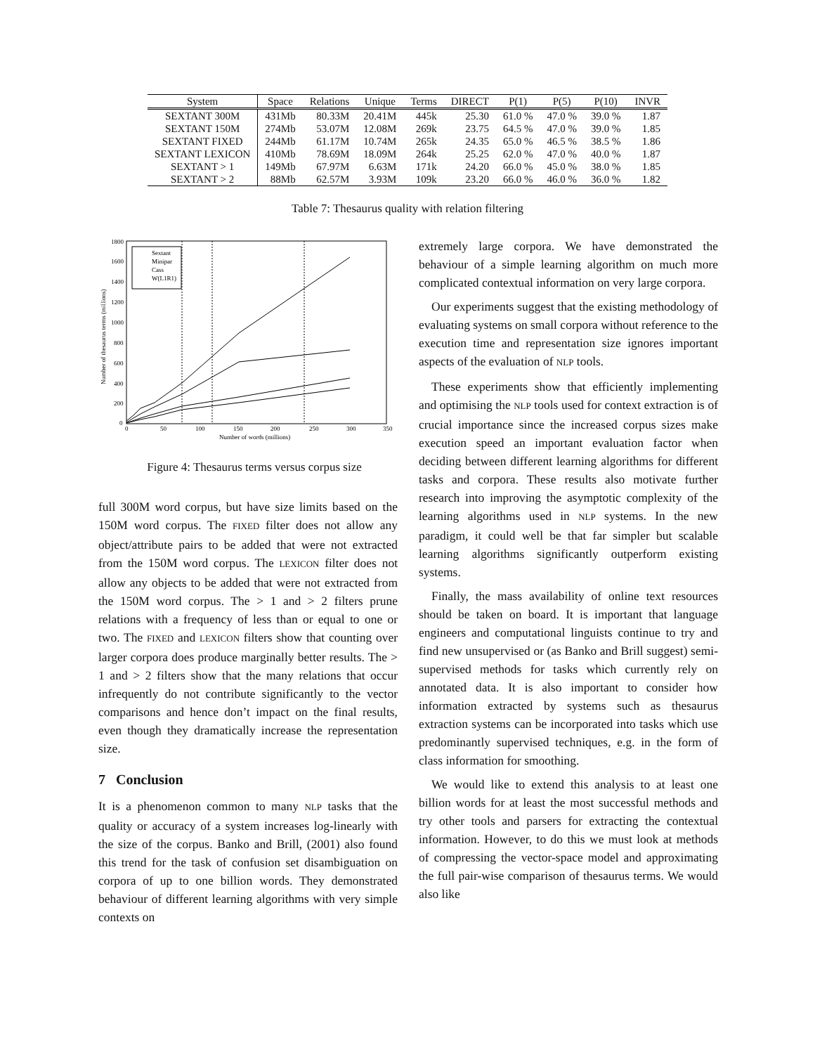| System | Space | Relations | Unique | Terms | DIRECT | P(1) | P(5) | P(10) | INVR |
| --- | --- | --- | --- | --- | --- | --- | --- | --- | --- |
| SEXTANT 300M | 431Mb | 80.33M | 20.41M | 445k | 25.30 | 61.0 % | 47.0 % | 39.0 % | 1.87 |
| SEXTANT 150M | 274Mb | 53.07M | 12.08M | 269k | 23.75 | 64.5 % | 47.0 % | 39.0 % | 1.85 |
| SEXTANT FIXED | 244Mb | 61.17M | 10.74M | 265k | 24.35 | 65.0 % | 46.5 % | 38.5 % | 1.86 |
| SEXTANT LEXICON | 410Mb | 78.69M | 18.09M | 264k | 25.25 | 62.0 % | 47.0 % | 40.0 % | 1.87 |
| SEXTANT > 1 | 149Mb | 67.97M | 6.63M | 171k | 24.20 | 66.0 % | 45.0 % | 38.0 % | 1.85 |
| SEXTANT > 2 | 88Mb | 62.57M | 3.93M | 109k | 23.20 | 66.0 % | 46.0 % | 36.0 % | 1.82 |
Table 7: Thesaurus quality with relation filtering
1800
1600
1400
1200
1000
800
600
400
200
0
0
50
100
150
200
250
300
350
Number of words (millions)
Number of thesaurus terms (millions)
Sextant
Minipar
Cass
W(L1R1)
Figure 4: Thesaurus terms versus corpus size
full 300M word corpus, but have size limits based on the 150M word corpus. The FIXED filter does not allow any object/attribute pairs to be added that were not extracted from the 150M word corpus. The LEXICON filter does not allow any objects to be added that were not extracted from the 150M word corpus. The > 1 and > 2 filters prune relations with a frequency of less than or equal to one or two. The FIXED and LEXICON filters show that counting over larger corpora does produce marginally better results. The > 1 and > 2 filters show that the many relations that occur infrequently do not contribute significantly to the vector comparisons and hence don’t impact on the final results, even though they dramatically increase the representation size.
7 Conclusion
It is a phenomenon common to many NLP tasks that the quality or accuracy of a system increases log-linearly with the size of the corpus. Banko and Brill, (2001) also found this trend for the task of confusion set disambiguation on corpora of up to one billion words. They demonstrated behaviour of different learning algorithms with very simple contexts on
extremely large corpora. We have demonstrated the behaviour of a simple learning algorithm on much more complicated contextual information on very large corpora.
Our experiments suggest that the existing methodology of evaluating systems on small corpora without reference to the execution time and representation size ignores important aspects of the evaluation of NLP tools.
These experiments show that efficiently implementing and optimising the NLP tools used for context extraction is of crucial importance since the increased corpus sizes make execution speed an important evaluation factor when deciding between different learning algorithms for different tasks and corpora. These results also motivate further research into improving the asymptotic complexity of the learning algorithms used in NLP systems. In the new paradigm, it could well be that far simpler but scalable learning algorithms significantly outperform existing systems.
Finally, the mass availability of online text resources should be taken on board. It is important that language engineers and computational linguists continue to try and find new unsupervised or (as Banko and Brill suggest) semi-supervised methods for tasks which currently rely on annotated data. It is also important to consider how information extracted by systems such as thesaurus extraction systems can be incorporated into tasks which use predominantly supervised techniques, e.g. in the form of class information for smoothing.
We would like to extend this analysis to at least one billion words for at least the most successful methods and try other tools and parsers for extracting the contextual information. However, to do this we must look at methods of compressing the vector-space model and approximating the full pair-wise comparison of thesaurus terms. We would also like